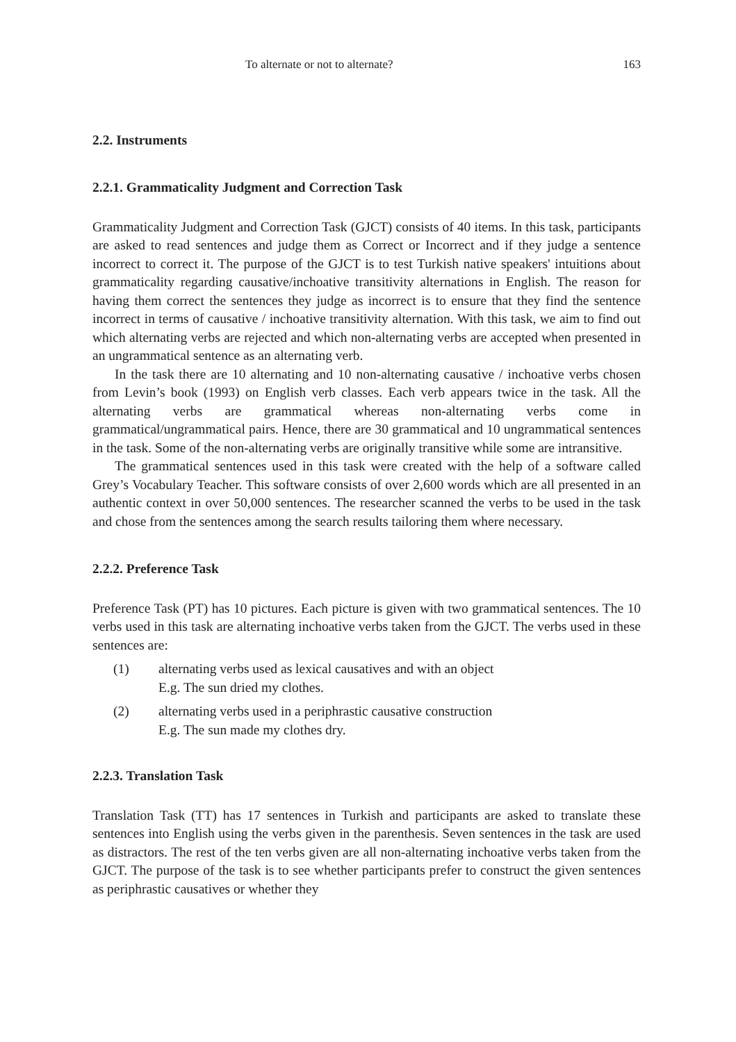To alternate or not to alternate? 163
2.2. Instruments
2.2.1. Grammaticality Judgment and Correction Task
Grammaticality Judgment and Correction Task (GJCT) consists of 40 items. In this task, participants are asked to read sentences and judge them as Correct or Incorrect and if they judge a sentence incorrect to correct it. The purpose of the GJCT is to test Turkish native speakers' intuitions about grammaticality regarding causative/inchoative transitivity alternations in English. The reason for having them correct the sentences they judge as incorrect is to ensure that they find the sentence incorrect in terms of causative / inchoative transitivity alternation. With this task, we aim to find out which alternating verbs are rejected and which non-alternating verbs are accepted when presented in an ungrammatical sentence as an alternating verb.
In the task there are 10 alternating and 10 non-alternating causative / inchoative verbs chosen from Levin’s book (1993) on English verb classes. Each verb appears twice in the task. All the alternating verbs are grammatical whereas non-alternating verbs come in grammatical/ungrammatical pairs. Hence, there are 30 grammatical and 10 ungrammatical sentences in the task. Some of the non-alternating verbs are originally transitive while some are intransitive.
The grammatical sentences used in this task were created with the help of a software called Grey’s Vocabulary Teacher. This software consists of over 2,600 words which are all presented in an authentic context in over 50,000 sentences. The researcher scanned the verbs to be used in the task and chose from the sentences among the search results tailoring them where necessary.
2.2.2. Preference Task
Preference Task (PT) has 10 pictures. Each picture is given with two grammatical sentences. The 10 verbs used in this task are alternating inchoative verbs taken from the GJCT. The verbs used in these sentences are:
(1) alternating verbs used as lexical causatives and with an object
E.g. The sun dried my clothes.
(2) alternating verbs used in a periphrastic causative construction
E.g. The sun made my clothes dry.
2.2.3. Translation Task
Translation Task (TT) has 17 sentences in Turkish and participants are asked to translate these sentences into English using the verbs given in the parenthesis. Seven sentences in the task are used as distractors. The rest of the ten verbs given are all non-alternating inchoative verbs taken from the GJCT. The purpose of the task is to see whether participants prefer to construct the given sentences as periphrastic causatives or whether they